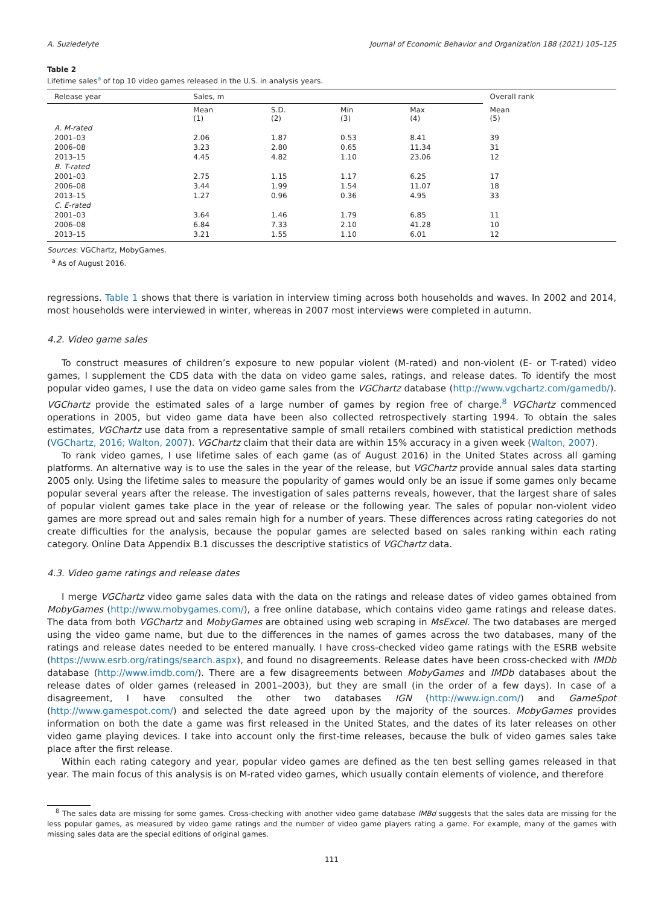A. Suziedelyte Journal of Economic Behavior and Organization 188 (2021) 105–125
Table 2
Lifetime sales<sup>a</sup> of top 10 video games released in the U.S. in analysis years.
| Release year | Sales, m | | | | Overall rank |
| --- | --- | --- | --- | --- | --- |
| | Mean (1) | S.D. (2) | Min (3) | Max (4) | Mean (5) |
| A. M-rated | | | | | |
| 2001–03 | 2.06 | 1.87 | 0.53 | 8.41 | 39 |
| 2006–08 | 3.23 | 2.80 | 0.65 | 11.34 | 31 |
| 2013–15 | 4.45 | 4.82 | 1.10 | 23.06 | 12 |
| B. T-rated | | | | | |
| 2001–03 | 2.75 | 1.15 | 1.17 | 6.25 | 17 |
| 2006–08 | 3.44 | 1.99 | 1.54 | 11.07 | 18 |
| 2013–15 | 1.27 | 0.96 | 0.36 | 4.95 | 33 |
| C. E-rated | | | | | |
| 2001–03 | 3.64 | 1.46 | 1.79 | 6.85 | 11 |
| 2006–08 | 6.84 | 7.33 | 2.10 | 41.28 | 10 |
| 2013–15 | 3.21 | 1.55 | 1.10 | 6.01 | 12 |
Sources: VGChartz, MobyGames.
<sup>a</sup> As of August 2016.
regressions. Table 1 shows that there is variation in interview timing across both households and waves. In 2002 and 2014, most households were interviewed in winter, whereas in 2007 most interviews were completed in autumn.
4.2. Video game sales
To construct measures of children’s exposure to new popular violent (M-rated) and non-violent (E- or T-rated) video games, I supplement the CDS data with the data on video game sales, ratings, and release dates. To identify the most popular video games, I use the data on video game sales from the VGChartz database (http://www.vgchartz.com/gamedb/). VGChartz provide the estimated sales of a large number of games by region free of charge.<sup>8</sup> VGChartz commenced operations in 2005, but video game data have been also collected retrospectively starting 1994. To obtain the sales estimates, VGChartz use data from a representative sample of small retailers combined with statistical prediction methods (VGChartz, 2016; Walton, 2007). VGChartz claim that their data are within 15% accuracy in a given week (Walton, 2007).
To rank video games, I use lifetime sales of each game (as of August 2016) in the United States across all gaming platforms. An alternative way is to use the sales in the year of the release, but VGChartz provide annual sales data starting 2005 only. Using the lifetime sales to measure the popularity of games would only be an issue if some games only became popular several years after the release. The investigation of sales patterns reveals, however, that the largest share of sales of popular violent games take place in the year of release or the following year. The sales of popular non-violent video games are more spread out and sales remain high for a number of years. These differences across rating categories do not create difficulties for the analysis, because the popular games are selected based on sales ranking within each rating category. Online Data Appendix B.1 discusses the descriptive statistics of VGChartz data.
4.3. Video game ratings and release dates
I merge VGChartz video game sales data with the data on the ratings and release dates of video games obtained from MobyGames (http://www.mobygames.com/), a free online database, which contains video game ratings and release dates. The data from both VGChartz and MobyGames are obtained using web scraping in MsExcel. The two databases are merged using the video game name, but due to the differences in the names of games across the two databases, many of the ratings and release dates needed to be entered manually. I have cross-checked video game ratings with the ESRB website (https://www.esrb.org/ratings/search.aspx), and found no disagreements. Release dates have been cross-checked with IMDb database (http://www.imdb.com/). There are a few disagreements between MobyGames and IMDb databases about the release dates of older games (released in 2001–2003), but they are small (in the order of a few days). In case of a disagreement, I have consulted the other two databases IGN (http://www.ign.com/) and GameSpot (http://www.gamespot.com/) and selected the date agreed upon by the majority of the sources. MobyGames provides information on both the date a game was first released in the United States, and the dates of its later releases on other video game playing devices. I take into account only the first-time releases, because the bulk of video games sales take place after the first release.
Within each rating category and year, popular video games are defined as the ten best selling games released in that year. The main focus of this analysis is on M-rated video games, which usually contain elements of violence, and therefore
<sup>8</sup> The sales data are missing for some games. Cross-checking with another video game database IMBd suggests that the sales data are missing for the less popular games, as measured by video game ratings and the number of video game players rating a game. For example, many of the games with missing sales data are the special editions of original games.
111